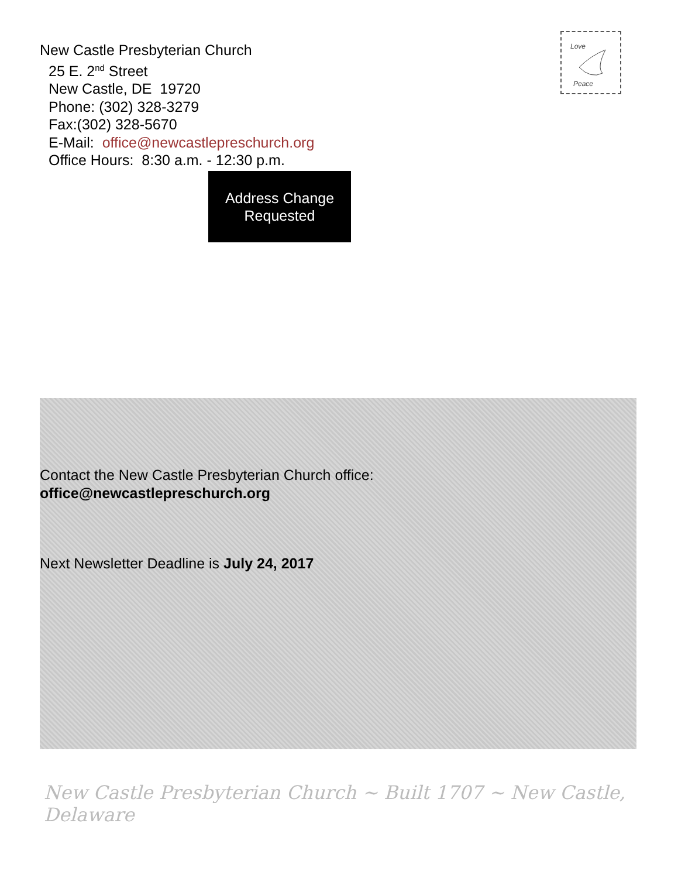New Castle Presbyterian Church
25 E. 2<sup>nd</sup> Street
New Castle, DE 19720
Phone: (302) 328-3279
Fax:(302) 328-5670
E-Mail: office@newcastlepreschurch.org
Office Hours: 8:30 a.m. - 12:30 p.m.
Love
Peace
Address Change
Requested
Contact the New Castle Presbyterian Church office:
office@newcastlepreschurch.org
Next Newsletter Deadline is July 24, 2017
New Castle Presbyterian Church ~ Built 1707 ~ New Castle, Delaware